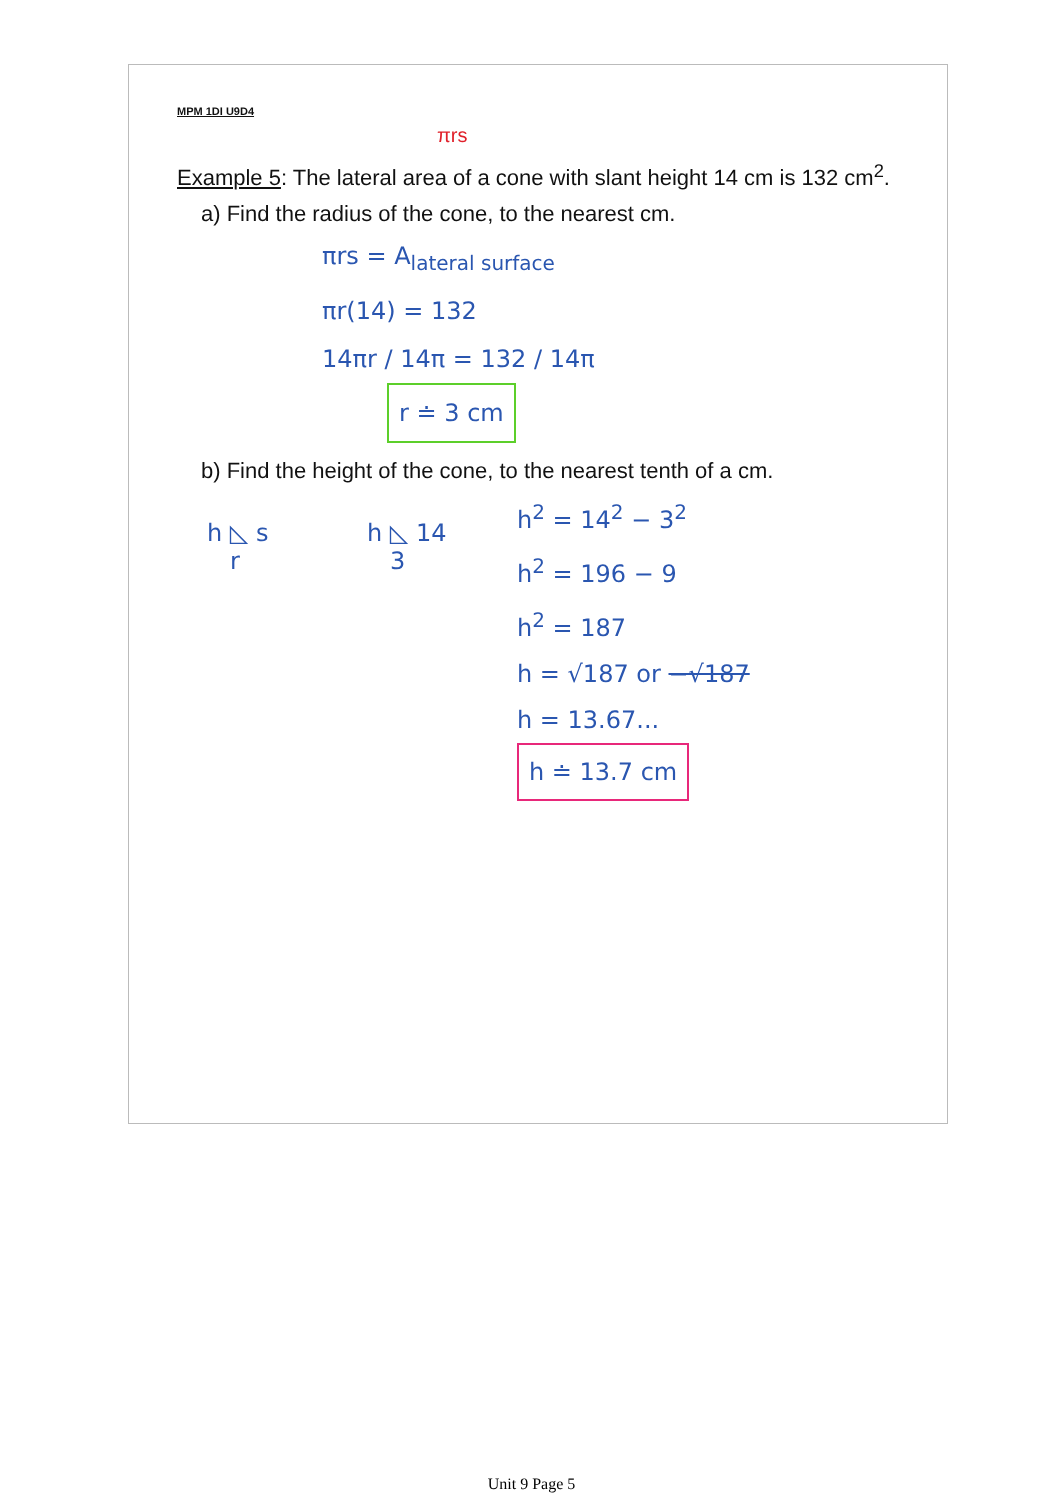MPM 1DI U9D4
πrs
Example 5: The lateral area of a cone with slant height 14 cm is 132 cm<sup>2</sup>.
a) Find the radius of the cone, to the nearest cm.
πrs = A<sub>lateral surface</sub>
πr(14) = 132
14πr / 14π = 132 / 14π
r ≐ 3 cm
b) Find the height of the cone, to the nearest tenth of a cm.
h ◺ s
r
h ◺ 14
3
h<sup>2</sup> = 14<sup>2</sup> − 3<sup>2</sup>
h<sup>2</sup> = 196 − 9
h<sup>2</sup> = 187
h = √187 or −√187
h = 13.67...
h ≐ 13.7 cm
Unit 9 Page 5